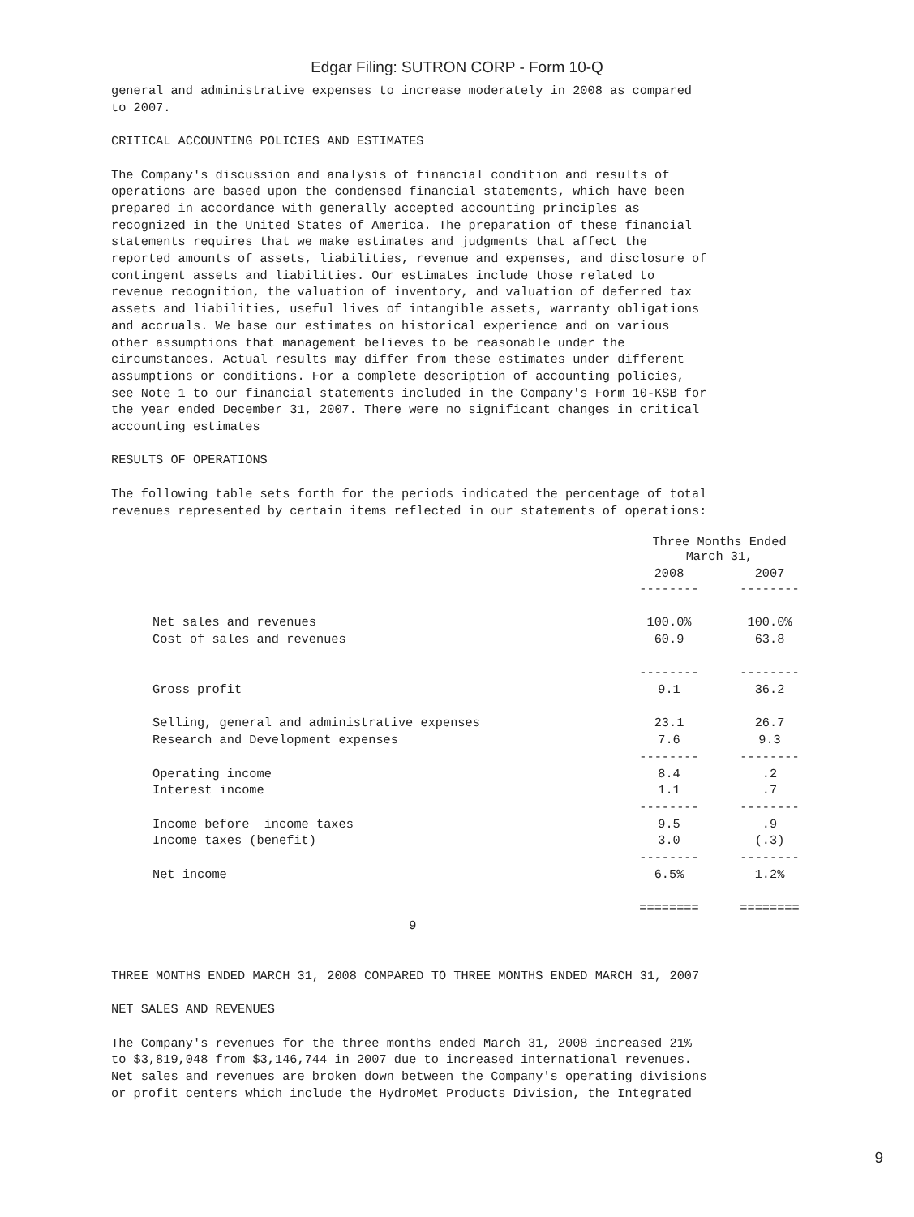Edgar Filing: SUTRON CORP - Form 10-Q
general and administrative expenses to increase moderately in 2008 as compared
to 2007.

CRITICAL ACCOUNTING POLICIES AND ESTIMATES

The Company's discussion and analysis of financial condition and results of
operations are based upon the condensed financial statements, which have been
prepared in accordance with generally accepted accounting principles as
recognized in the United States of America. The preparation of these financial
statements requires that we make estimates and judgments that affect the
reported amounts of assets, liabilities, revenue and expenses, and disclosure of
contingent assets and liabilities. Our estimates include those related to
revenue recognition, the valuation of inventory, and valuation of deferred tax
assets and liabilities, useful lives of intangible assets, warranty obligations
and accruals. We base our estimates on historical experience and on various
other assumptions that management believes to be reasonable under the
circumstances. Actual results may differ from these estimates under different
assumptions or conditions. For a complete description of accounting policies,
see Note 1 to our financial statements included in the Company's Form 10-KSB for
the year ended December 31, 2007. There were no significant changes in critical
accounting estimates

RESULTS OF OPERATIONS

The following table sets forth for the periods indicated the percentage of total
revenues represented by certain items reflected in our statements of operations:
| | Three Months Ended March 31, | |
| | 2008 | 2007 |
| | -------- | -------- |
| Net sales and revenues | 100.0% | 100.0% |
| Cost of sales and revenues | 60.9 | 63.8 |
| | -------- | -------- |
| Gross profit | 9.1 | 36.2 |
| Selling, general and administrative expenses | 23.1 | 26.7 |
| Research and Development expenses | 7.6 | 9.3 |
| | -------- | -------- |
| Operating income | 8.4 | .2 |
| Interest income | 1.1 | .7 |
| | -------- | -------- |
| Income before income taxes | 9.5 | .9 |
| Income taxes (benefit) | 3.0 | (.3) |
| | -------- | -------- |
| Net income | 6.5% | 1.2% |
| | ======== | ======== |
                                        9


THREE MONTHS ENDED MARCH 31, 2008 COMPARED TO THREE MONTHS ENDED MARCH 31, 2007

NET SALES AND REVENUES

The Company's revenues for the three months ended March 31, 2008 increased 21%
to $3,819,048 from $3,146,744 in 2007 due to increased international revenues.
Net sales and revenues are broken down between the Company's operating divisions
or profit centers which include the HydroMet Products Division, the Integrated
9